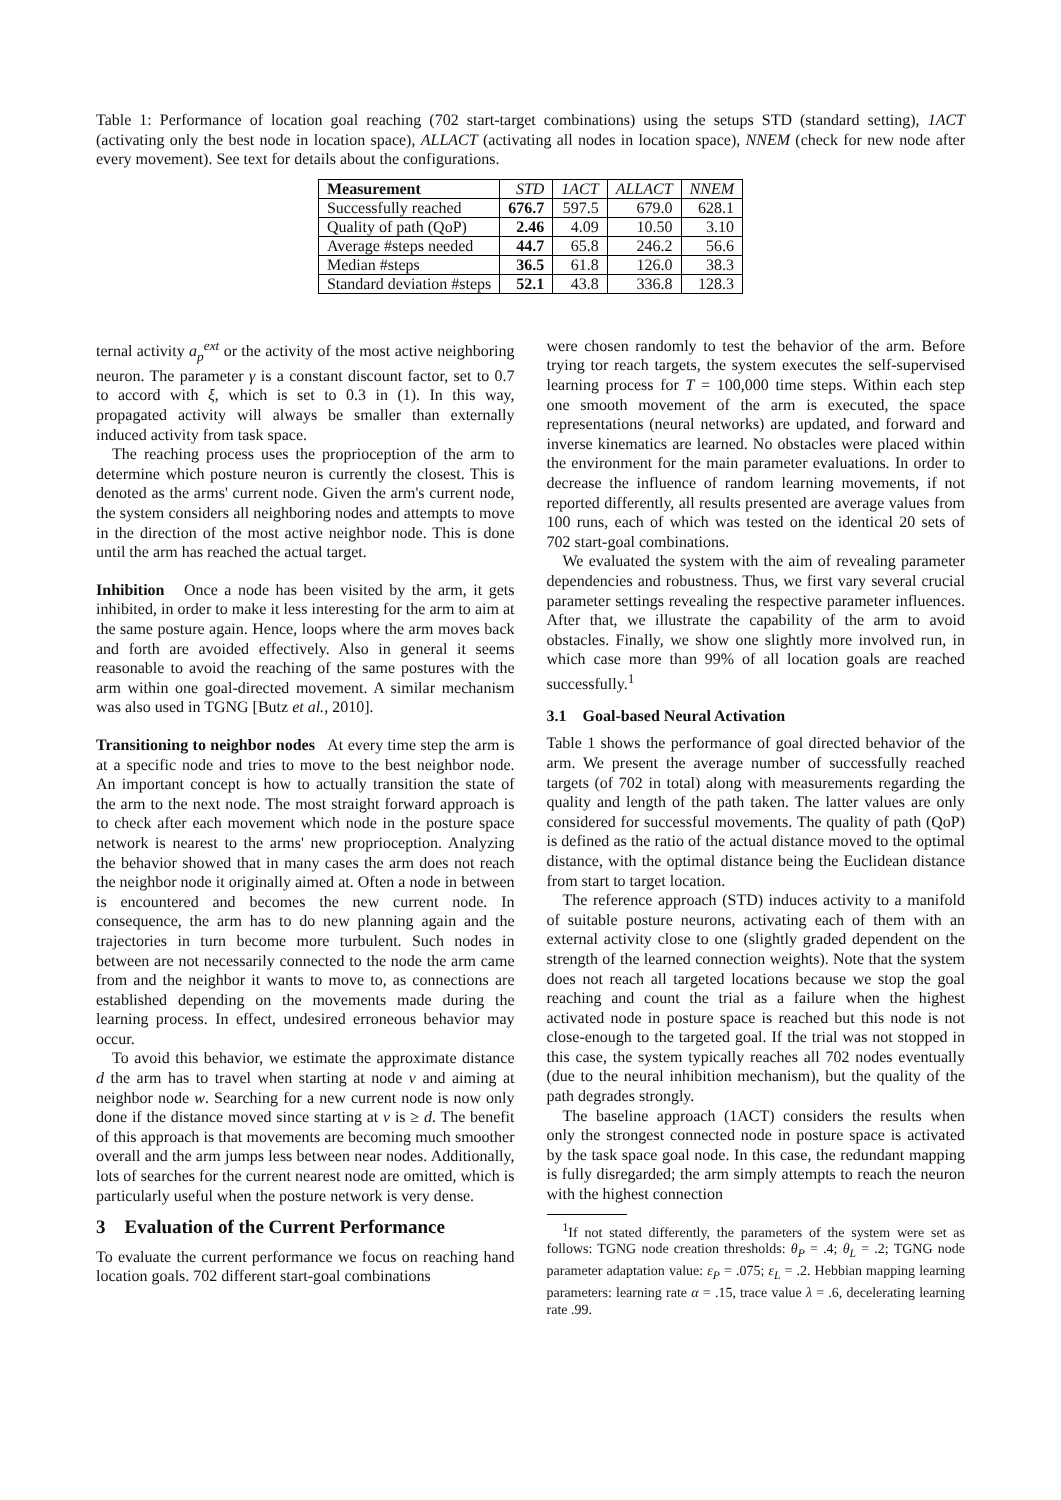Table 1: Performance of location goal reaching (702 start-target combinations) using the setups STD (standard setting), 1ACT (activating only the best node in location space), ALLACT (activating all nodes in location space), NNEM (check for new node after every movement). See text for details about the configurations.
| Measurement | STD | 1ACT | ALLACT | NNEM |
| --- | --- | --- | --- | --- |
| Successfully reached | 676.7 | 597.5 | 679.0 | 628.1 |
| Quality of path (QoP) | 2.46 | 4.09 | 10.50 | 3.10 |
| Average #steps needed | 44.7 | 65.8 | 246.2 | 56.6 |
| Median #steps | 36.5 | 61.8 | 126.0 | 38.3 |
| Standard deviation #steps | 52.1 | 43.8 | 336.8 | 128.3 |
ternal activity a<sub>p</sub><sup>ext</sup> or the activity of the most active neighboring neuron. The parameter γ is a constant discount factor, set to 0.7 to accord with ξ, which is set to 0.3 in (1). In this way, propagated activity will always be smaller than externally induced activity from task space.
The reaching process uses the proprioception of the arm to determine which posture neuron is currently the closest. This is denoted as the arms' current node. Given the arm's current node, the system considers all neighboring nodes and attempts to move in the direction of the most active neighbor node. This is done until the arm has reached the actual target.
Inhibition Once a node has been visited by the arm, it gets inhibited, in order to make it less interesting for the arm to aim at the same posture again. Hence, loops where the arm moves back and forth are avoided effectively. Also in general it seems reasonable to avoid the reaching of the same postures with the arm within one goal-directed movement. A similar mechanism was also used in TGNG [Butz et al., 2010].
Transitioning to neighbor nodes At every time step the arm is at a specific node and tries to move to the best neighbor node. An important concept is how to actually transition the state of the arm to the next node. The most straight forward approach is to check after each movement which node in the posture space network is nearest to the arms' new proprioception. Analyzing the behavior showed that in many cases the arm does not reach the neighbor node it originally aimed at. Often a node in between is encountered and becomes the new current node. In consequence, the arm has to do new planning again and the trajectories in turn become more turbulent. Such nodes in between are not necessarily connected to the node the arm came from and the neighbor it wants to move to, as connections are established depending on the movements made during the learning process. In effect, undesired erroneous behavior may occur.
To avoid this behavior, we estimate the approximate distance d the arm has to travel when starting at node v and aiming at neighbor node w. Searching for a new current node is now only done if the distance moved since starting at v is ≥ d. The benefit of this approach is that movements are becoming much smoother overall and the arm jumps less between near nodes. Additionally, lots of searches for the current nearest node are omitted, which is particularly useful when the posture network is very dense.
3 Evaluation of the Current Performance
To evaluate the current performance we focus on reaching hand location goals. 702 different start-goal combinations
were chosen randomly to test the behavior of the arm. Before trying tor reach targets, the system executes the self-supervised learning process for T = 100,000 time steps. Within each step one smooth movement of the arm is executed, the space representations (neural networks) are updated, and forward and inverse kinematics are learned. No obstacles were placed within the environment for the main parameter evaluations. In order to decrease the influence of random learning movements, if not reported differently, all results presented are average values from 100 runs, each of which was tested on the identical 20 sets of 702 start-goal combinations.
We evaluated the system with the aim of revealing parameter dependencies and robustness. Thus, we first vary several crucial parameter settings revealing the respective parameter influences. After that, we illustrate the capability of the arm to avoid obstacles. Finally, we show one slightly more involved run, in which case more than 99% of all location goals are reached successfully.<sup>1</sup>
3.1 Goal-based Neural Activation
Table 1 shows the performance of goal directed behavior of the arm. We present the average number of successfully reached targets (of 702 in total) along with measurements regarding the quality and length of the path taken. The latter values are only considered for successful movements. The quality of path (QoP) is defined as the ratio of the actual distance moved to the optimal distance, with the optimal distance being the Euclidean distance from start to target location.
The reference approach (STD) induces activity to a manifold of suitable posture neurons, activating each of them with an external activity close to one (slightly graded dependent on the strength of the learned connection weights). Note that the system does not reach all targeted locations because we stop the goal reaching and count the trial as a failure when the highest activated node in posture space is reached but this node is not close-enough to the targeted goal. If the trial was not stopped in this case, the system typically reaches all 702 nodes eventually (due to the neural inhibition mechanism), but the quality of the path degrades strongly.
The baseline approach (1ACT) considers the results when only the strongest connected node in posture space is activated by the task space goal node. In this case, the redundant mapping is fully disregarded; the arm simply attempts to reach the neuron with the highest connection
<sup>1</sup> If not stated differently, the parameters of the system were set as follows: TGNG node creation thresholds: θ<sub>P</sub> = .4; θ<sub>L</sub> = .2; TGNG node parameter adaptation value: ε<sub>P</sub> = .075; ε<sub>L</sub> = .2. Hebbian mapping learning parameters: learning rate α = .15, trace value λ = .6, decelerating learning rate .99.